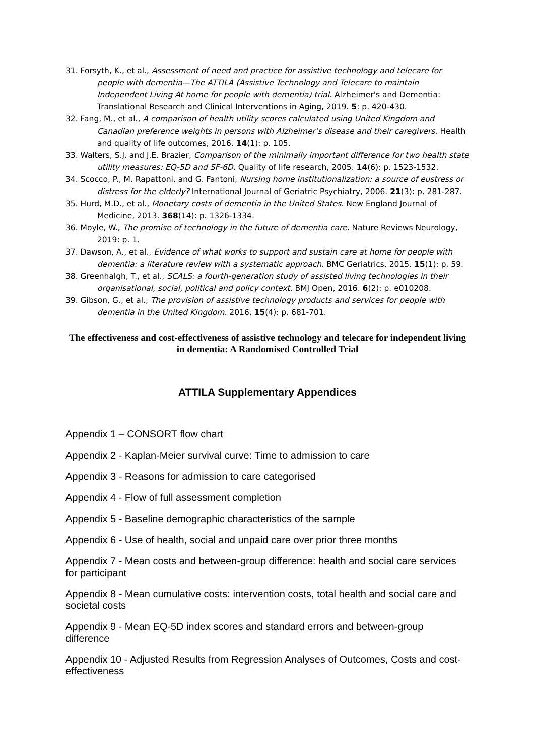31. Forsyth, K., et al., Assessment of need and practice for assistive technology and telecare for people with dementia—The ATTILA (Assistive Technology and Telecare to maintain Independent Living At home for people with dementia) trial. Alzheimer's and Dementia: Translational Research and Clinical Interventions in Aging, 2019. 5: p. 420-430.
32. Fang, M., et al., A comparison of health utility scores calculated using United Kingdom and Canadian preference weights in persons with Alzheimer’s disease and their caregivers. Health and quality of life outcomes, 2016. 14(1): p. 105.
33. Walters, S.J. and J.E. Brazier, Comparison of the minimally important difference for two health state utility measures: EQ-5D and SF-6D. Quality of life research, 2005. 14(6): p. 1523-1532.
34. Scocco, P., M. Rapattoni, and G. Fantoni, Nursing home institutionalization: a source of eustress or distress for the elderly? International Journal of Geriatric Psychiatry, 2006. 21(3): p. 281-287.
35. Hurd, M.D., et al., Monetary costs of dementia in the United States. New England Journal of Medicine, 2013. 368(14): p. 1326-1334.
36. Moyle, W., The promise of technology in the future of dementia care. Nature Reviews Neurology, 2019: p. 1.
37. Dawson, A., et al., Evidence of what works to support and sustain care at home for people with dementia: a literature review with a systematic approach. BMC Geriatrics, 2015. 15(1): p. 59.
38. Greenhalgh, T., et al., SCALS: a fourth-generation study of assisted living technologies in their organisational, social, political and policy context. BMJ Open, 2016. 6(2): p. e010208.
39. Gibson, G., et al., The provision of assistive technology products and services for people with dementia in the United Kingdom. 2016. 15(4): p. 681-701.
The effectiveness and cost-effectiveness of assistive technology and telecare for independent living in dementia: A Randomised Controlled Trial
ATTILA Supplementary Appendices
Appendix 1 – CONSORT flow chart
Appendix 2 - Kaplan-Meier survival curve: Time to admission to care
Appendix 3 - Reasons for admission to care categorised
Appendix 4 - Flow of full assessment completion
Appendix 5 - Baseline demographic characteristics of the sample
Appendix 6 - Use of health, social and unpaid care over prior three months
Appendix 7 - Mean costs and between-group difference: health and social care services for participant
Appendix 8 - Mean cumulative costs: intervention costs, total health and social care and societal costs
Appendix 9 - Mean EQ-5D index scores and standard errors and between-group difference
Appendix 10 - Adjusted Results from Regression Analyses of Outcomes, Costs and cost-effectiveness